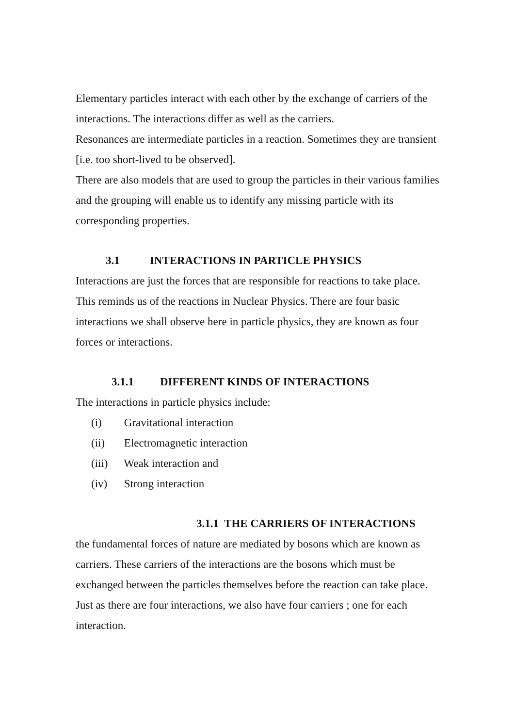Elementary particles interact with each other by the exchange of carriers of the interactions. The interactions differ as well as the carriers.
Resonances are intermediate particles in a reaction. Sometimes they are transient [i.e. too short-lived to be observed].
There are also models that are used to group the particles in their various families and the grouping will enable us to identify any missing particle with its corresponding properties.
3.1 INTERACTIONS IN PARTICLE PHYSICS
Interactions are just the forces that are responsible for reactions to take place. This reminds us of the reactions in Nuclear Physics. There are four basic interactions we shall observe here in particle physics, they are known as four forces or interactions.
3.1.1 DIFFERENT KINDS OF INTERACTIONS
The interactions in particle physics include:
(i) Gravitational interaction
(ii) Electromagnetic interaction
(iii) Weak interaction and
(iv) Strong interaction
3.1.1 THE CARRIERS OF INTERACTIONS
the fundamental forces of nature are mediated by bosons which are known as carriers. These carriers of the interactions are the bosons which must be exchanged between the particles themselves before the reaction can take place. Just as there are four interactions, we also have four carriers ; one for each interaction.